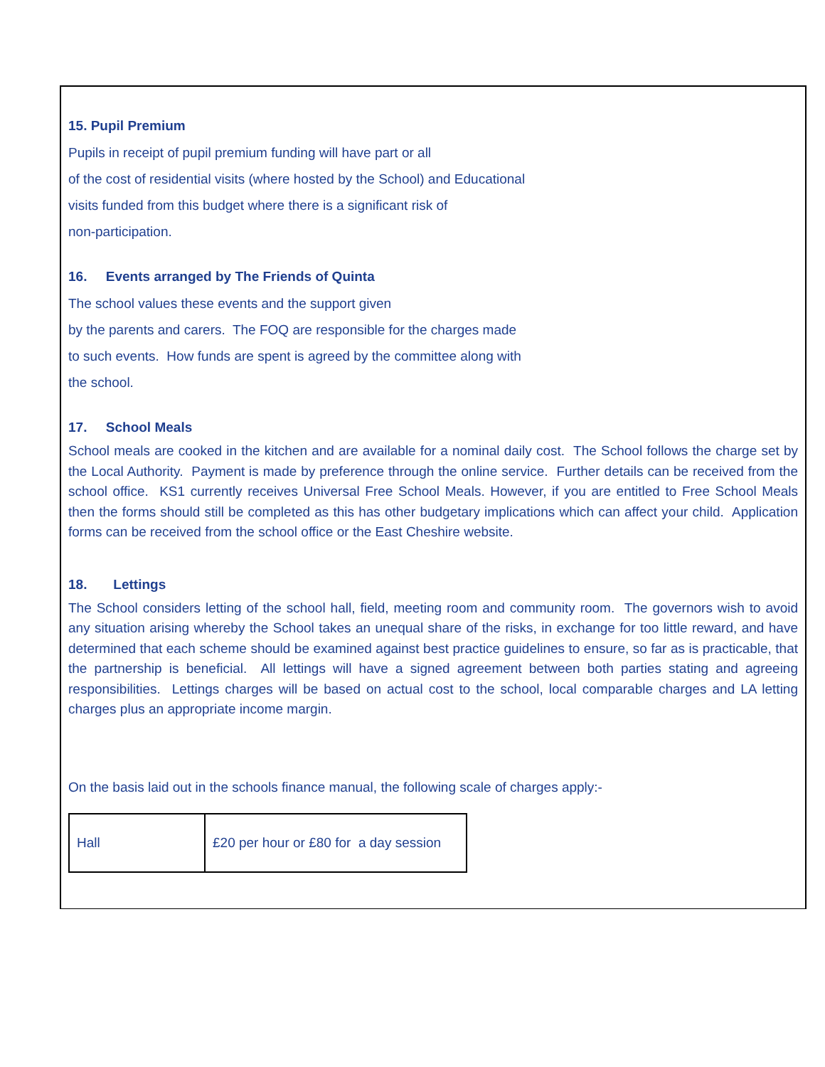15. Pupil Premium
Pupils in receipt of pupil premium funding will have part or all
of the cost of residential visits (where hosted by the School) and Educational
visits funded from this budget where there is a significant risk of
non-participation.
16. Events arranged by The Friends of Quinta
The school values these events and the support given
by the parents and carers. The FOQ are responsible for the charges made
to such events. How funds are spent is agreed by the committee along with
the school.
17. School Meals
School meals are cooked in the kitchen and are available for a nominal daily cost. The School follows the charge set by the Local Authority. Payment is made by preference through the online service. Further details can be received from the school office. KS1 currently receives Universal Free School Meals. However, if you are entitled to Free School Meals then the forms should still be completed as this has other budgetary implications which can affect your child. Application forms can be received from the school office or the East Cheshire website.
18. Lettings
The School considers letting of the school hall, field, meeting room and community room. The governors wish to avoid any situation arising whereby the School takes an unequal share of the risks, in exchange for too little reward, and have determined that each scheme should be examined against best practice guidelines to ensure, so far as is practicable, that the partnership is beneficial. All lettings will have a signed agreement between both parties stating and agreeing responsibilities. Lettings charges will be based on actual cost to the school, local comparable charges and LA letting charges plus an appropriate income margin.
On the basis laid out in the schools finance manual, the following scale of charges apply:-
| Hall | £20 per hour or £80 for a day session |